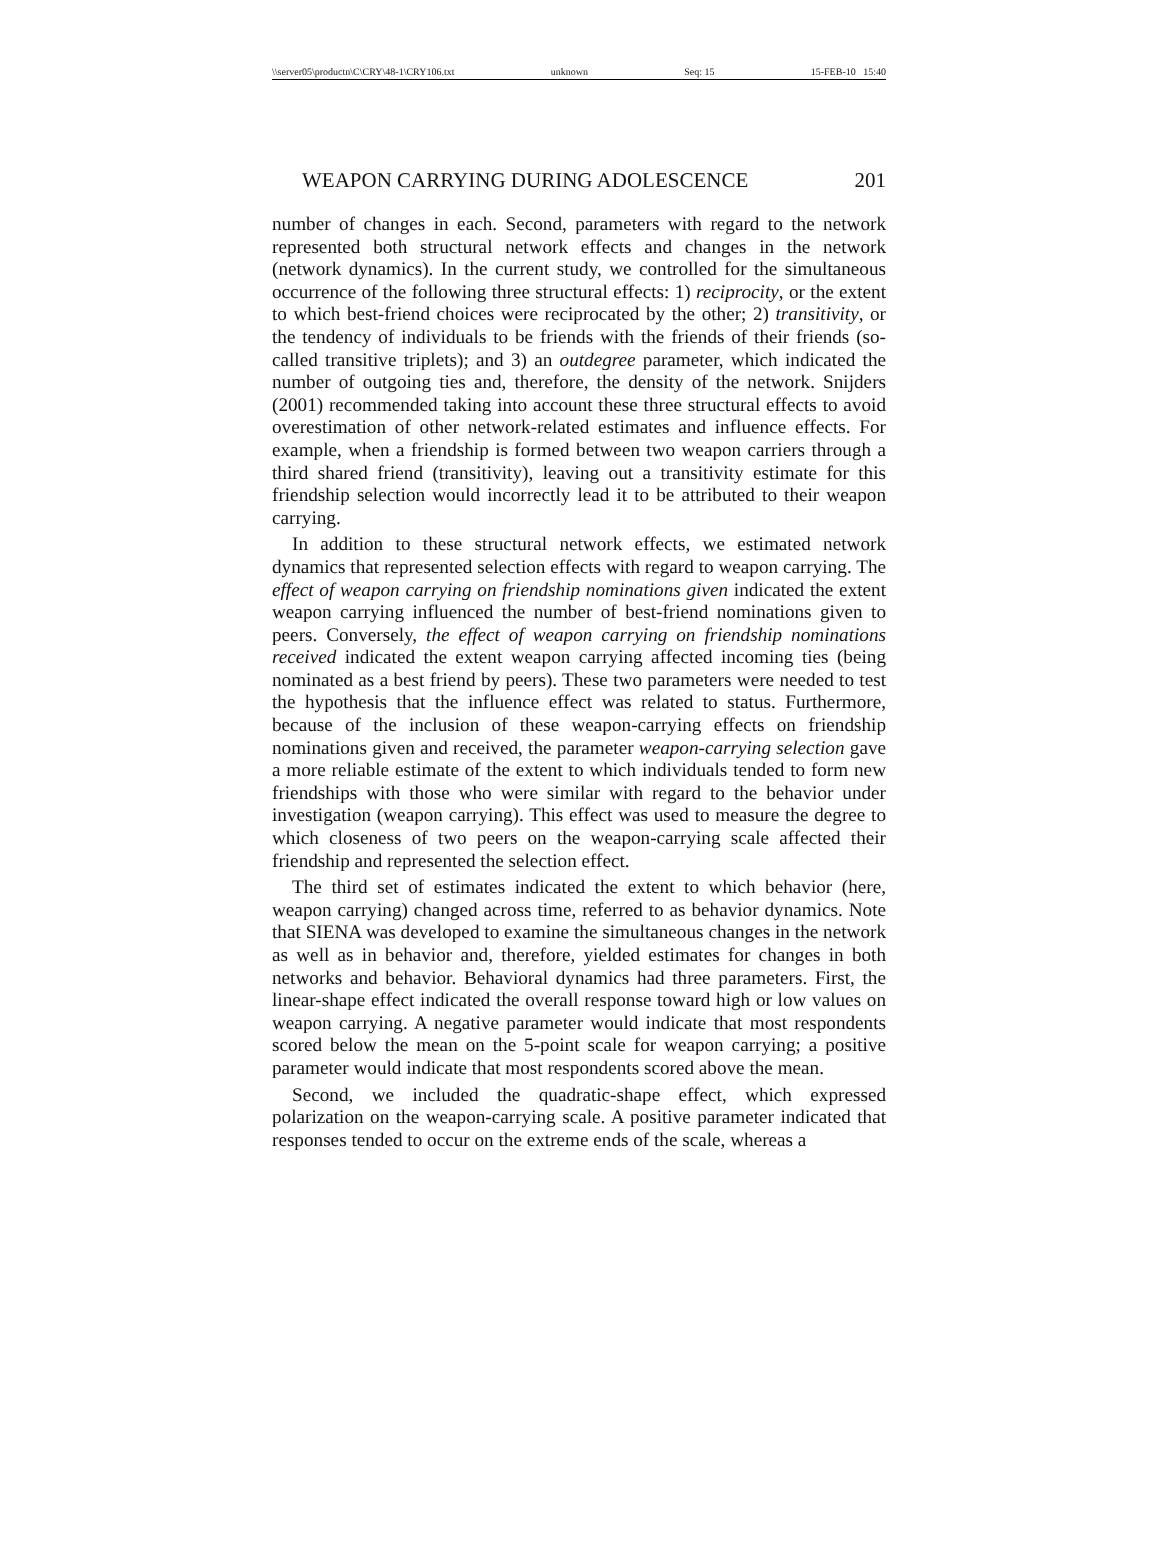\\server05\productn\C\CRY\48-1\CRY106.txt unknown Seq: 15 15-FEB-10 15:40
WEAPON CARRYING DURING ADOLESCENCE 201
number of changes in each. Second, parameters with regard to the network represented both structural network effects and changes in the network (network dynamics). In the current study, we controlled for the simultaneous occurrence of the following three structural effects: 1) reciprocity, or the extent to which best-friend choices were reciprocated by the other; 2) transitivity, or the tendency of individuals to be friends with the friends of their friends (so-called transitive triplets); and 3) an outdegree parameter, which indicated the number of outgoing ties and, therefore, the density of the network. Snijders (2001) recommended taking into account these three structural effects to avoid overestimation of other network-related estimates and influence effects. For example, when a friendship is formed between two weapon carriers through a third shared friend (transitivity), leaving out a transitivity estimate for this friendship selection would incorrectly lead it to be attributed to their weapon carrying.
In addition to these structural network effects, we estimated network dynamics that represented selection effects with regard to weapon carrying. The effect of weapon carrying on friendship nominations given indicated the extent weapon carrying influenced the number of best-friend nominations given to peers. Conversely, the effect of weapon carrying on friendship nominations received indicated the extent weapon carrying affected incoming ties (being nominated as a best friend by peers). These two parameters were needed to test the hypothesis that the influence effect was related to status. Furthermore, because of the inclusion of these weapon-carrying effects on friendship nominations given and received, the parameter weapon-carrying selection gave a more reliable estimate of the extent to which individuals tended to form new friendships with those who were similar with regard to the behavior under investigation (weapon carrying). This effect was used to measure the degree to which closeness of two peers on the weapon-carrying scale affected their friendship and represented the selection effect.
The third set of estimates indicated the extent to which behavior (here, weapon carrying) changed across time, referred to as behavior dynamics. Note that SIENA was developed to examine the simultaneous changes in the network as well as in behavior and, therefore, yielded estimates for changes in both networks and behavior. Behavioral dynamics had three parameters. First, the linear-shape effect indicated the overall response toward high or low values on weapon carrying. A negative parameter would indicate that most respondents scored below the mean on the 5-point scale for weapon carrying; a positive parameter would indicate that most respondents scored above the mean.
Second, we included the quadratic-shape effect, which expressed polarization on the weapon-carrying scale. A positive parameter indicated that responses tended to occur on the extreme ends of the scale, whereas a